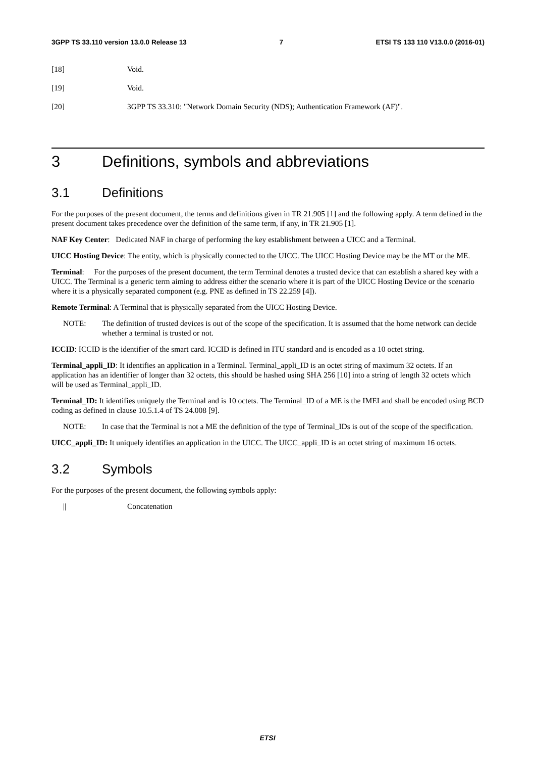3GPP TS 33.110 version 13.0.0 Release 13 7 ETSI TS 133 110 V13.0.0 (2016-01)
[18] Void.
[19] Void.
[20] 3GPP TS 33.310: "Network Domain Security (NDS); Authentication Framework (AF)".
3 Definitions, symbols and abbreviations
3.1 Definitions
For the purposes of the present document, the terms and definitions given in TR 21.905 [1] and the following apply. A term defined in the present document takes precedence over the definition of the same term, if any, in TR 21.905 [1].
NAF Key Center: Dedicated NAF in charge of performing the key establishment between a UICC and a Terminal.
UICC Hosting Device: The entity, which is physically connected to the UICC. The UICC Hosting Device may be the MT or the ME.
Terminal: For the purposes of the present document, the term Terminal denotes a trusted device that can establish a shared key with a UICC. The Terminal is a generic term aiming to address either the scenario where it is part of the UICC Hosting Device or the scenario where it is a physically separated component (e.g. PNE as defined in TS 22.259 [4]).
Remote Terminal: A Terminal that is physically separated from the UICC Hosting Device.
NOTE: The definition of trusted devices is out of the scope of the specification. It is assumed that the home network can decide whether a terminal is trusted or not.
ICCID: ICCID is the identifier of the smart card. ICCID is defined in ITU standard and is encoded as a 10 octet string.
Terminal_appli_ID: It identifies an application in a Terminal. Terminal_appli_ID is an octet string of maximum 32 octets. If an application has an identifier of longer than 32 octets, this should be hashed using SHA 256 [10] into a string of length 32 octets which will be used as Terminal_appli_ID.
Terminal_ID: It identifies uniquely the Terminal and is 10 octets. The Terminal_ID of a ME is the IMEI and shall be encoded using BCD coding as defined in clause 10.5.1.4 of TS 24.008 [9].
NOTE: In case that the Terminal is not a ME the definition of the type of Terminal_IDs is out of the scope of the specification.
UICC_appli_ID: It uniquely identifies an application in the UICC. The UICC_appli_ID is an octet string of maximum 16 octets.
3.2 Symbols
For the purposes of the present document, the following symbols apply:
|| Concatenation
ETSI